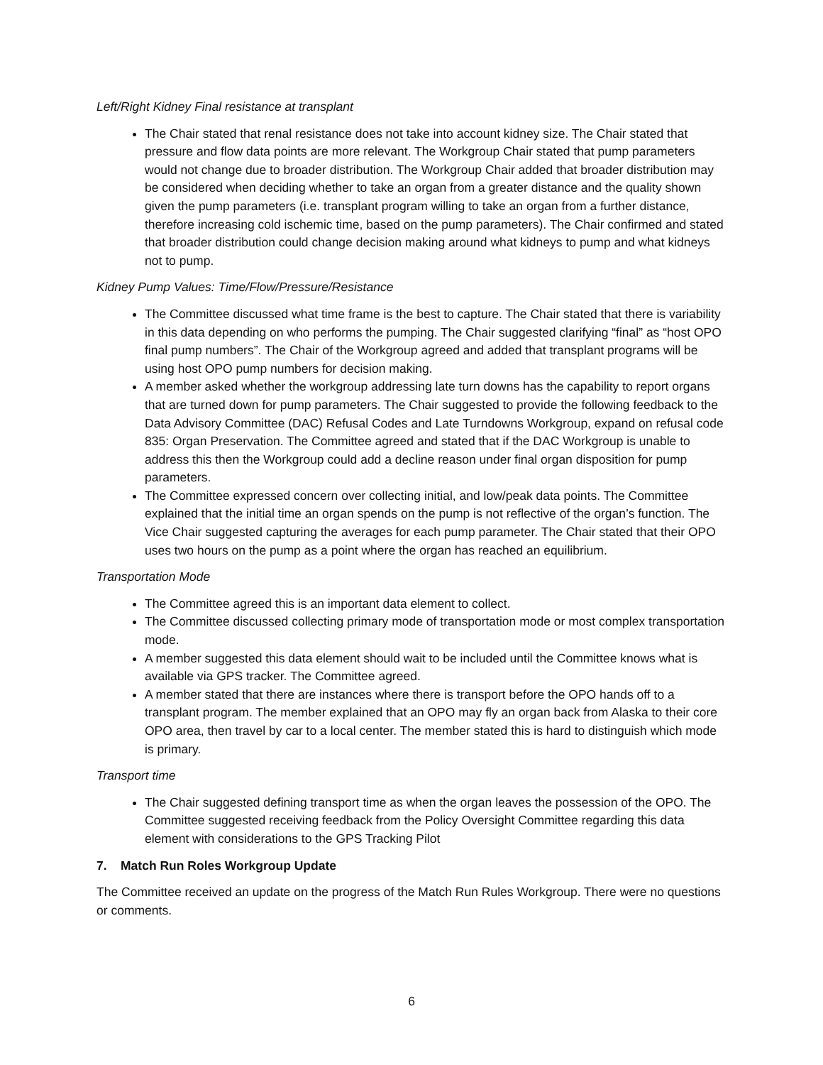Left/Right Kidney Final resistance at transplant
The Chair stated that renal resistance does not take into account kidney size. The Chair stated that pressure and flow data points are more relevant. The Workgroup Chair stated that pump parameters would not change due to broader distribution. The Workgroup Chair added that broader distribution may be considered when deciding whether to take an organ from a greater distance and the quality shown given the pump parameters (i.e. transplant program willing to take an organ from a further distance, therefore increasing cold ischemic time, based on the pump parameters). The Chair confirmed and stated that broader distribution could change decision making around what kidneys to pump and what kidneys not to pump.
Kidney Pump Values: Time/Flow/Pressure/Resistance
The Committee discussed what time frame is the best to capture. The Chair stated that there is variability in this data depending on who performs the pumping. The Chair suggested clarifying “final” as “host OPO final pump numbers”. The Chair of the Workgroup agreed and added that transplant programs will be using host OPO pump numbers for decision making.
A member asked whether the workgroup addressing late turn downs has the capability to report organs that are turned down for pump parameters. The Chair suggested to provide the following feedback to the Data Advisory Committee (DAC) Refusal Codes and Late Turndowns Workgroup, expand on refusal code 835: Organ Preservation. The Committee agreed and stated that if the DAC Workgroup is unable to address this then the Workgroup could add a decline reason under final organ disposition for pump parameters.
The Committee expressed concern over collecting initial, and low/peak data points. The Committee explained that the initial time an organ spends on the pump is not reflective of the organ’s function. The Vice Chair suggested capturing the averages for each pump parameter. The Chair stated that their OPO uses two hours on the pump as a point where the organ has reached an equilibrium.
Transportation Mode
The Committee agreed this is an important data element to collect.
The Committee discussed collecting primary mode of transportation mode or most complex transportation mode.
A member suggested this data element should wait to be included until the Committee knows what is available via GPS tracker. The Committee agreed.
A member stated that there are instances where there is transport before the OPO hands off to a transplant program. The member explained that an OPO may fly an organ back from Alaska to their core OPO area, then travel by car to a local center. The member stated this is hard to distinguish which mode is primary.
Transport time
The Chair suggested defining transport time as when the organ leaves the possession of the OPO. The Committee suggested receiving feedback from the Policy Oversight Committee regarding this data element with considerations to the GPS Tracking Pilot
7. Match Run Roles Workgroup Update
The Committee received an update on the progress of the Match Run Rules Workgroup. There were no questions or comments.
6